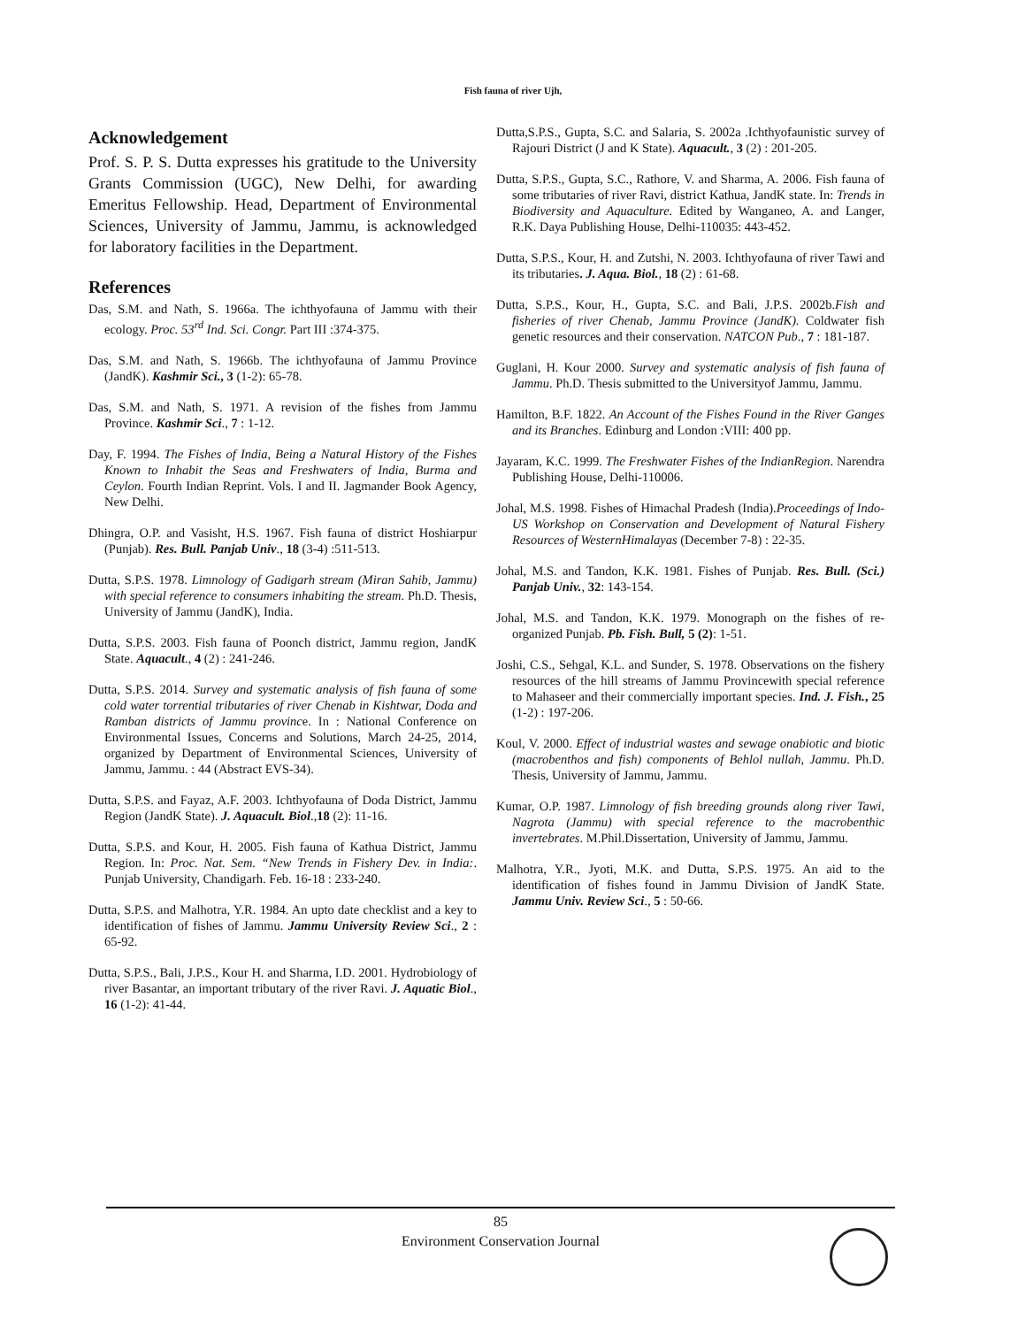Fish fauna of river Ujh,
Acknowledgement
Prof. S. P. S. Dutta expresses his gratitude to the University Grants Commission (UGC), New Delhi, for awarding Emeritus Fellowship. Head, Department of Environmental Sciences, University of Jammu, Jammu, is acknowledged for laboratory facilities in the Department.
References
Das, S.M. and Nath, S. 1966a. The ichthyofauna of Jammu with their ecology. Proc. 53<sup>rd</sup> Ind. Sci. Congr. Part III :374-375.
Das, S.M. and Nath, S. 1966b. The ichthyofauna of Jammu Province (JandK). Kashmir Sci., 3 (1-2): 65-78.
Das, S.M. and Nath, S. 1971. A revision of the fishes from Jammu Province. Kashmir Sci., 7 : 1-12.
Day, F. 1994. The Fishes of India, Being a Natural History of the Fishes Known to Inhabit the Seas and Freshwaters of India, Burma and Ceylon. Fourth Indian Reprint. Vols. I and II. Jagmander Book Agency, New Delhi.
Dhingra, O.P. and Vasisht, H.S. 1967. Fish fauna of district Hoshiarpur (Punjab). Res. Bull. Panjab Univ., 18 (3-4) :511-513.
Dutta, S.P.S. 1978. Limnology of Gadigarh stream (Miran Sahib, Jammu) with special reference to consumers inhabiting the stream. Ph.D. Thesis, University of Jammu (JandK), India.
Dutta, S.P.S. 2003. Fish fauna of Poonch district, Jammu region, JandK State. Aquacult., 4 (2) : 241-246.
Dutta, S.P.S. 2014. Survey and systematic analysis of fish fauna of some cold water torrential tributaries of river Chenab in Kishtwar, Doda and Ramban districts of Jammu province. In : National Conference on Environmental Issues, Concerns and Solutions, March 24-25, 2014, organized by Department of Environmental Sciences, University of Jammu, Jammu. : 44 (Abstract EVS-34).
Dutta, S.P.S. and Fayaz, A.F. 2003. Ichthyofauna of Doda District, Jammu Region (JandK State). J. Aquacult. Biol.,18 (2): 11-16.
Dutta, S.P.S. and Kour, H. 2005. Fish fauna of Kathua District, Jammu Region. In: Proc. Nat. Sem. “New Trends in Fishery Dev. in India:. Punjab University, Chandigarh. Feb. 16-18 : 233-240.
Dutta, S.P.S. and Malhotra, Y.R. 1984. An upto date checklist and a key to identification of fishes of Jammu. Jammu University Review Sci., 2 : 65-92.
Dutta, S.P.S., Bali, J.P.S., Kour H. and Sharma, I.D. 2001. Hydrobiology of river Basantar, an important tributary of the river Ravi. J. Aquatic Biol., 16 (1-2): 41-44.
Dutta,S.P.S., Gupta, S.C. and Salaria, S. 2002a .Ichthyofaunistic survey of Rajouri District (J and K State). Aquacult., 3 (2) : 201-205.
Dutta, S.P.S., Gupta, S.C., Rathore, V. and Sharma, A. 2006. Fish fauna of some tributaries of river Ravi, district Kathua, JandK state. In: Trends in Biodiversity and Aquaculture. Edited by Wanganeo, A. and Langer, R.K. Daya Publishing House, Delhi-110035: 443-452.
Dutta, S.P.S., Kour, H. and Zutshi, N. 2003. Ichthyofauna of river Tawi and its tributaries. J. Aqua. Biol., 18 (2) : 61-68.
Dutta, S.P.S., Kour, H., Gupta, S.C. and Bali, J.P.S. 2002b.Fish and fisheries of river Chenab, Jammu Province (JandK). Coldwater fish genetic resources and their conservation. NATCON Pub., 7 : 181-187.
Guglani, H. Kour 2000. Survey and systematic analysis of fish fauna of Jammu. Ph.D. Thesis submitted to the Universityof Jammu, Jammu.
Hamilton, B.F. 1822. An Account of the Fishes Found in the River Ganges and its Branches. Edinburg and London :VIII: 400 pp.
Jayaram, K.C. 1999. The Freshwater Fishes of the IndianRegion. Narendra Publishing House, Delhi-110006.
Johal, M.S. 1998. Fishes of Himachal Pradesh (India).Proceedings of Indo-US Workshop on Conservation and Development of Natural Fishery Resources of WesternHimalayas (December 7-8) : 22-35.
Johal, M.S. and Tandon, K.K. 1981. Fishes of Punjab. Res. Bull. (Sci.) Panjab Univ., 32: 143-154.
Johal, M.S. and Tandon, K.K. 1979. Monograph on the fishes of re-organized Punjab. Pb. Fish. Bull, 5 (2): 1-51.
Joshi, C.S., Sehgal, K.L. and Sunder, S. 1978. Observations on the fishery resources of the hill streams of Jammu Provincewith special reference to Mahaseer and their commercially important species. Ind. J. Fish., 25 (1-2) : 197-206.
Koul, V. 2000. Effect of industrial wastes and sewage onabiotic and biotic (macrobenthos and fish) components of Behlol nullah, Jammu. Ph.D. Thesis, University of Jammu, Jammu.
Kumar, O.P. 1987. Limnology of fish breeding grounds along river Tawi, Nagrota (Jammu) with special reference to the macrobenthic invertebrates. M.Phil.Dissertation, University of Jammu, Jammu.
Malhotra, Y.R., Jyoti, M.K. and Dutta, S.P.S. 1975. An aid to the identification of fishes found in Jammu Division of JandK State. Jammu Univ. Review Sci., 5 : 50-66.
85
Environment Conservation Journal